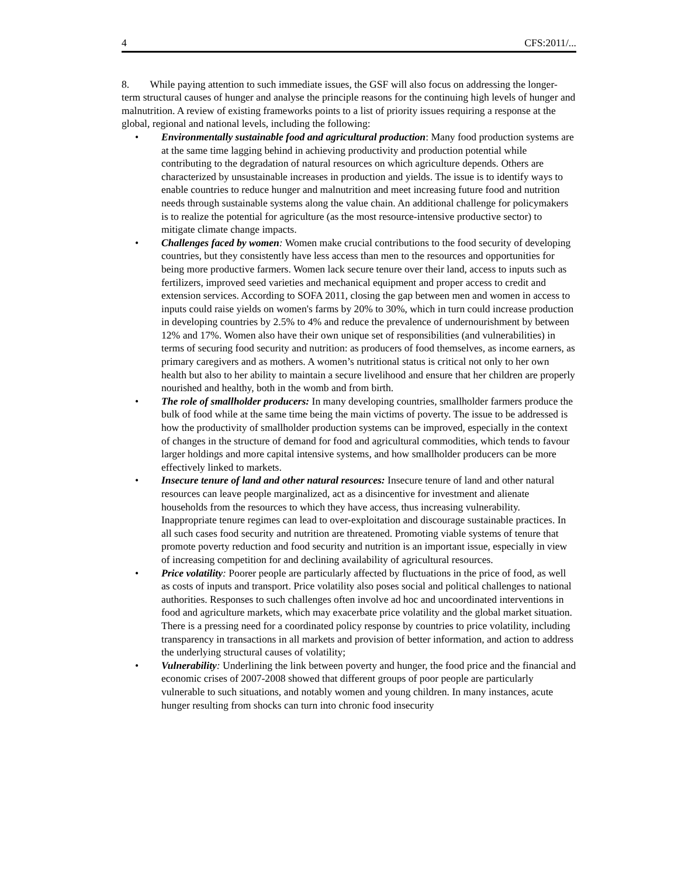4 CFS:2011/...
8. While paying attention to such immediate issues, the GSF will also focus on addressing the longer-term structural causes of hunger and analyse the principle reasons for the continuing high levels of hunger and malnutrition. A review of existing frameworks points to a list of priority issues requiring a response at the global, regional and national levels, including the following:
• Environmentally sustainable food and agricultural production: Many food production systems are at the same time lagging behind in achieving productivity and production potential while contributing to the degradation of natural resources on which agriculture depends. Others are characterized by unsustainable increases in production and yields. The issue is to identify ways to enable countries to reduce hunger and malnutrition and meet increasing future food and nutrition needs through sustainable systems along the value chain. An additional challenge for policymakers is to realize the potential for agriculture (as the most resource-intensive productive sector) to mitigate climate change impacts.
• Challenges faced by women: Women make crucial contributions to the food security of developing countries, but they consistently have less access than men to the resources and opportunities for being more productive farmers. Women lack secure tenure over their land, access to inputs such as fertilizers, improved seed varieties and mechanical equipment and proper access to credit and extension services. According to SOFA 2011, closing the gap between men and women in access to inputs could raise yields on women's farms by 20% to 30%, which in turn could increase production in developing countries by 2.5% to 4% and reduce the prevalence of undernourishment by between 12% and 17%. Women also have their own unique set of responsibilities (and vulnerabilities) in terms of securing food security and nutrition: as producers of food themselves, as income earners, as primary caregivers and as mothers. A women’s nutritional status is critical not only to her own health but also to her ability to maintain a secure livelihood and ensure that her children are properly nourished and healthy, both in the womb and from birth.
• The role of smallholder producers: In many developing countries, smallholder farmers produce the bulk of food while at the same time being the main victims of poverty. The issue to be addressed is how the productivity of smallholder production systems can be improved, especially in the context of changes in the structure of demand for food and agricultural commodities, which tends to favour larger holdings and more capital intensive systems, and how smallholder producers can be more effectively linked to markets.
• Insecure tenure of land and other natural resources: Insecure tenure of land and other natural resources can leave people marginalized, act as a disincentive for investment and alienate households from the resources to which they have access, thus increasing vulnerability. Inappropriate tenure regimes can lead to over-exploitation and discourage sustainable practices. In all such cases food security and nutrition are threatened. Promoting viable systems of tenure that promote poverty reduction and food security and nutrition is an important issue, especially in view of increasing competition for and declining availability of agricultural resources.
• Price volatility: Poorer people are particularly affected by fluctuations in the price of food, as well as costs of inputs and transport. Price volatility also poses social and political challenges to national authorities. Responses to such challenges often involve ad hoc and uncoordinated interventions in food and agriculture markets, which may exacerbate price volatility and the global market situation. There is a pressing need for a coordinated policy response by countries to price volatility, including transparency in transactions in all markets and provision of better information, and action to address the underlying structural causes of volatility;
• Vulnerability: Underlining the link between poverty and hunger, the food price and the financial and economic crises of 2007-2008 showed that different groups of poor people are particularly vulnerable to such situations, and notably women and young children. In many instances, acute hunger resulting from shocks can turn into chronic food insecurity